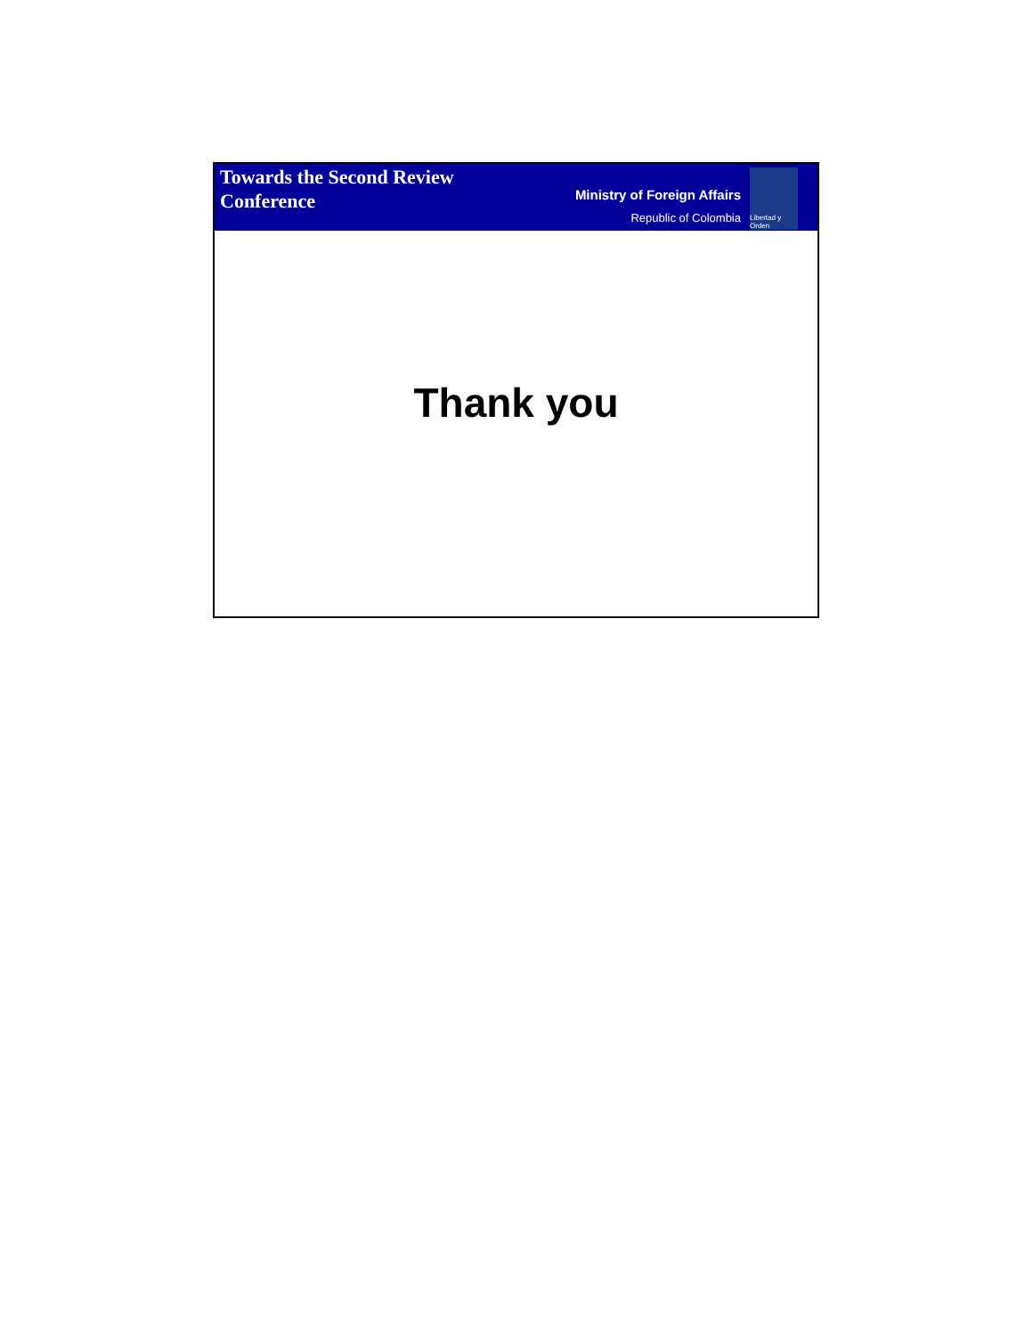Towards the Second Review Conference
Ministry of Foreign Affairs
Republic of Colombia
Libertad y Orden
Thank you